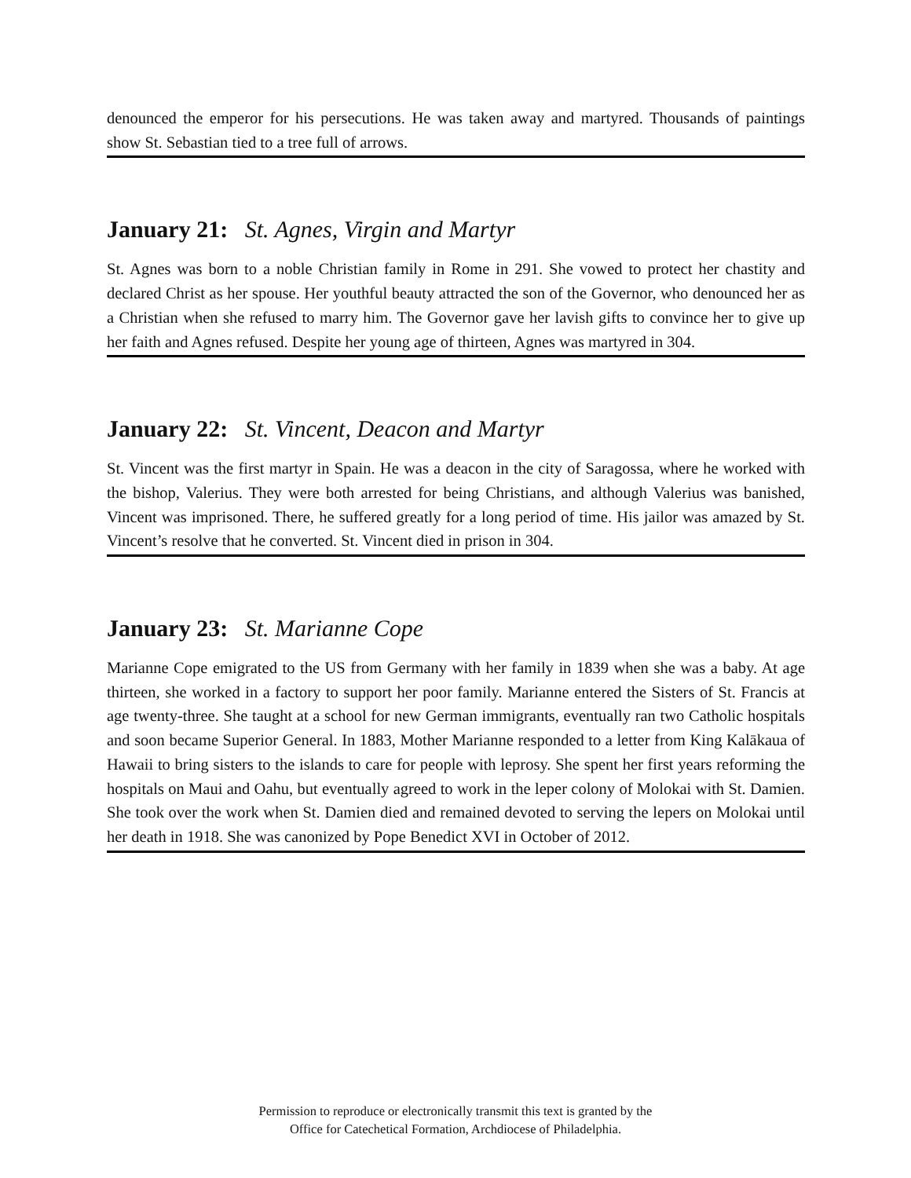denounced the emperor for his persecutions. He was taken away and martyred. Thousands of paintings show St. Sebastian tied to a tree full of arrows.
January 21: St. Agnes, Virgin and Martyr
St. Agnes was born to a noble Christian family in Rome in 291. She vowed to protect her chastity and declared Christ as her spouse. Her youthful beauty attracted the son of the Governor, who denounced her as a Christian when she refused to marry him. The Governor gave her lavish gifts to convince her to give up her faith and Agnes refused. Despite her young age of thirteen, Agnes was martyred in 304.
January 22: St. Vincent, Deacon and Martyr
St. Vincent was the first martyr in Spain. He was a deacon in the city of Saragossa, where he worked with the bishop, Valerius. They were both arrested for being Christians, and although Valerius was banished, Vincent was imprisoned. There, he suffered greatly for a long period of time. His jailor was amazed by St. Vincent’s resolve that he converted. St. Vincent died in prison in 304.
January 23: St. Marianne Cope
Marianne Cope emigrated to the US from Germany with her family in 1839 when she was a baby. At age thirteen, she worked in a factory to support her poor family. Marianne entered the Sisters of St. Francis at age twenty-three. She taught at a school for new German immigrants, eventually ran two Catholic hospitals and soon became Superior General. In 1883, Mother Marianne responded to a letter from King Kalākaua of Hawaii to bring sisters to the islands to care for people with leprosy. She spent her first years reforming the hospitals on Maui and Oahu, but eventually agreed to work in the leper colony of Molokai with St. Damien. She took over the work when St. Damien died and remained devoted to serving the lepers on Molokai until her death in 1918. She was canonized by Pope Benedict XVI in October of 2012.
Permission to reproduce or electronically transmit this text is granted by the
Office for Catechetical Formation, Archdiocese of Philadelphia.